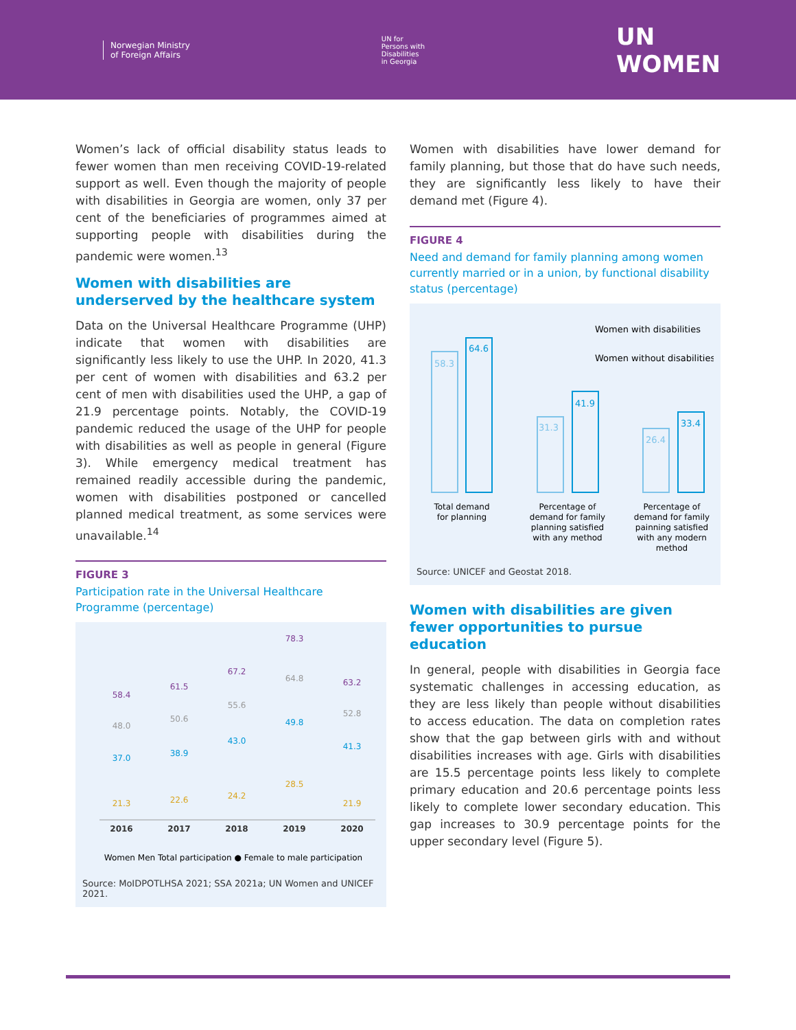Norwegian Ministry
of Foreign Affairs
UN for
Persons with
Disabilities
in Georgia
UN
WOMEN
Women’s lack of official disability status leads to fewer women than men receiving COVID-19-related support as well. Even though the majority of people with disabilities in Georgia are women, only 37 per cent of the beneficiaries of programmes aimed at supporting people with disabilities during the pandemic were women.<sup>13</sup>
Women with disabilities are underserved by the healthcare system
Data on the Universal Healthcare Programme (UHP) indicate that women with disabilities are significantly less likely to use the UHP. In 2020, 41.3 per cent of women with disabilities and 63.2 per cent of men with disabilities used the UHP, a gap of 21.9 percentage points. Notably, the COVID-19 pandemic reduced the usage of the UHP for people with disabilities as well as people in general (Figure 3). While emergency medical treatment has remained readily accessible during the pandemic, women with disabilities postponed or cancelled planned medical treatment, as some services were unavailable.<sup>14</sup>
FIGURE 3
Participation rate in the Universal Healthcare Programme (percentage)
58.4
48.0
37.0
21.3
61.5
50.6
38.9
22.6
67.2
55.6
43.0
24.2
78.3
64.8
49.8
28.5
63.2
52.8
41.3
21.9
2016
2017
2018
2019
2020
Women Men Total participation ● Female to male participation
Source: MoIDPOTLHSA 2021; SSA 2021a; UN Women and UNICEF 2021.
Women with disabilities have lower demand for family planning, but those that do have such needs, they are significantly less likely to have their demand met (Figure 4).
FIGURE 4
Need and demand for family planning among women currently married or in a union, by functional disability status (percentage)
Women with disabilities
Women without disabilities
58.3
64.6
31.3
41.9
26.4
33.4
Total demand
for planning
Percentage of
demand for family
planning satisfied
with any method
Percentage of
demand for family
painning satisfied
with any modern
method
Source: UNICEF and Geostat 2018.
Women with disabilities are given fewer opportunities to pursue education
In general, people with disabilities in Georgia face systematic challenges in accessing education, as they are less likely than people without disabilities to access education. The data on completion rates show that the gap between girls with and without disabilities increases with age. Girls with disabilities are 15.5 percentage points less likely to complete primary education and 20.6 percentage points less likely to complete lower secondary education. This gap increases to 30.9 percentage points for the upper secondary level (Figure 5).